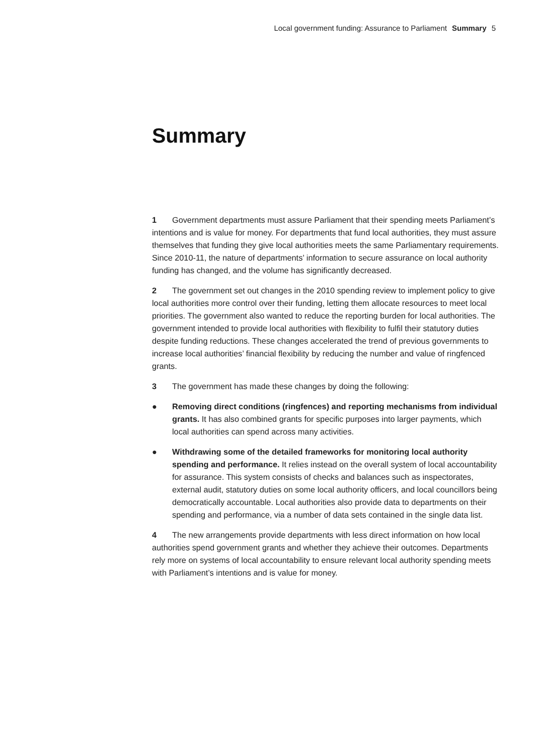Local government funding: Assurance to Parliament Summary 5
Summary
1 Government departments must assure Parliament that their spending meets Parliament’s intentions and is value for money. For departments that fund local authorities, they must assure themselves that funding they give local authorities meets the same Parliamentary requirements. Since 2010-11, the nature of departments’ information to secure assurance on local authority funding has changed, and the volume has significantly decreased.
2 The government set out changes in the 2010 spending review to implement policy to give local authorities more control over their funding, letting them allocate resources to meet local priorities. The government also wanted to reduce the reporting burden for local authorities. The government intended to provide local authorities with flexibility to fulfil their statutory duties despite funding reductions. These changes accelerated the trend of previous governments to increase local authorities’ financial flexibility by reducing the number and value of ringfenced grants.
3 The government has made these changes by doing the following:
● Removing direct conditions (ringfences) and reporting mechanisms from individual grants. It has also combined grants for specific purposes into larger payments, which local authorities can spend across many activities.
● Withdrawing some of the detailed frameworks for monitoring local authority spending and performance. It relies instead on the overall system of local accountability for assurance. This system consists of checks and balances such as inspectorates, external audit, statutory duties on some local authority officers, and local councillors being democratically accountable. Local authorities also provide data to departments on their spending and performance, via a number of data sets contained in the single data list.
4 The new arrangements provide departments with less direct information on how local authorities spend government grants and whether they achieve their outcomes. Departments rely more on systems of local accountability to ensure relevant local authority spending meets with Parliament’s intentions and is value for money.